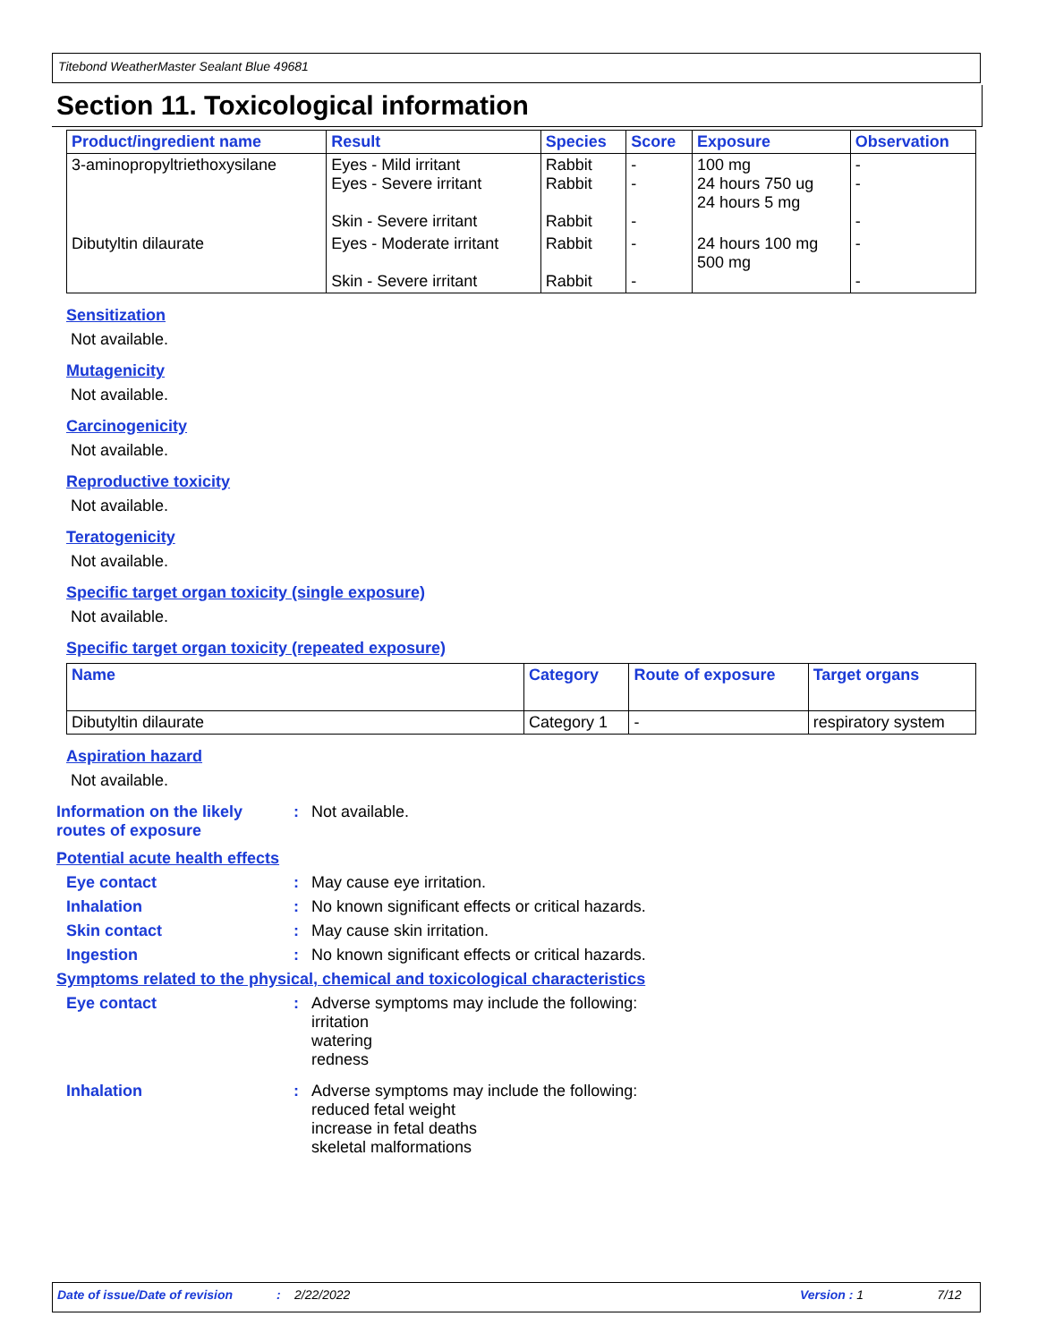Titebond WeatherMaster Sealant Blue 49681
Section 11. Toxicological information
| Product/ingredient name | Result | Species | Score | Exposure | Observation |
| --- | --- | --- | --- | --- | --- |
| 3-aminopropyltriethoxysilane | Eyes - Mild irritant Eyes - Severe irritant Skin - Severe irritant | Rabbit Rabbit Rabbit | - - - | 100 mg 24 hours 750 ug 24 hours 5 mg | - - - |
| Dibutyltin dilaurate | Eyes - Moderate irritant Skin - Severe irritant | Rabbit Rabbit | - - | 24 hours 100 mg 500 mg | - - |
Sensitization
Not available.
Mutagenicity
Not available.
Carcinogenicity
Not available.
Reproductive toxicity
Not available.
Teratogenicity
Not available.
Specific target organ toxicity (single exposure)
Not available.
Specific target organ toxicity (repeated exposure)
| Name | Category | Route of exposure | Target organs |
| --- | --- | --- | --- |
| Dibutyltin dilaurate | Category 1 | - | respiratory system |
Aspiration hazard
Not available.
Information on the likely routes of exposure
: Not available.
Potential acute health effects
Eye contact : May cause eye irritation.
Inhalation : No known significant effects or critical hazards.
Skin contact : May cause skin irritation.
Ingestion : No known significant effects or critical hazards.
Symptoms related to the physical, chemical and toxicological characteristics
Eye contact : Adverse symptoms may include the following:
irritation
watering
redness
Inhalation : Adverse symptoms may include the following:
reduced fetal weight
increase in fetal deaths
skeletal malformations
Date of issue/Date of revision: 2/22/2022 Version : 1 7/12